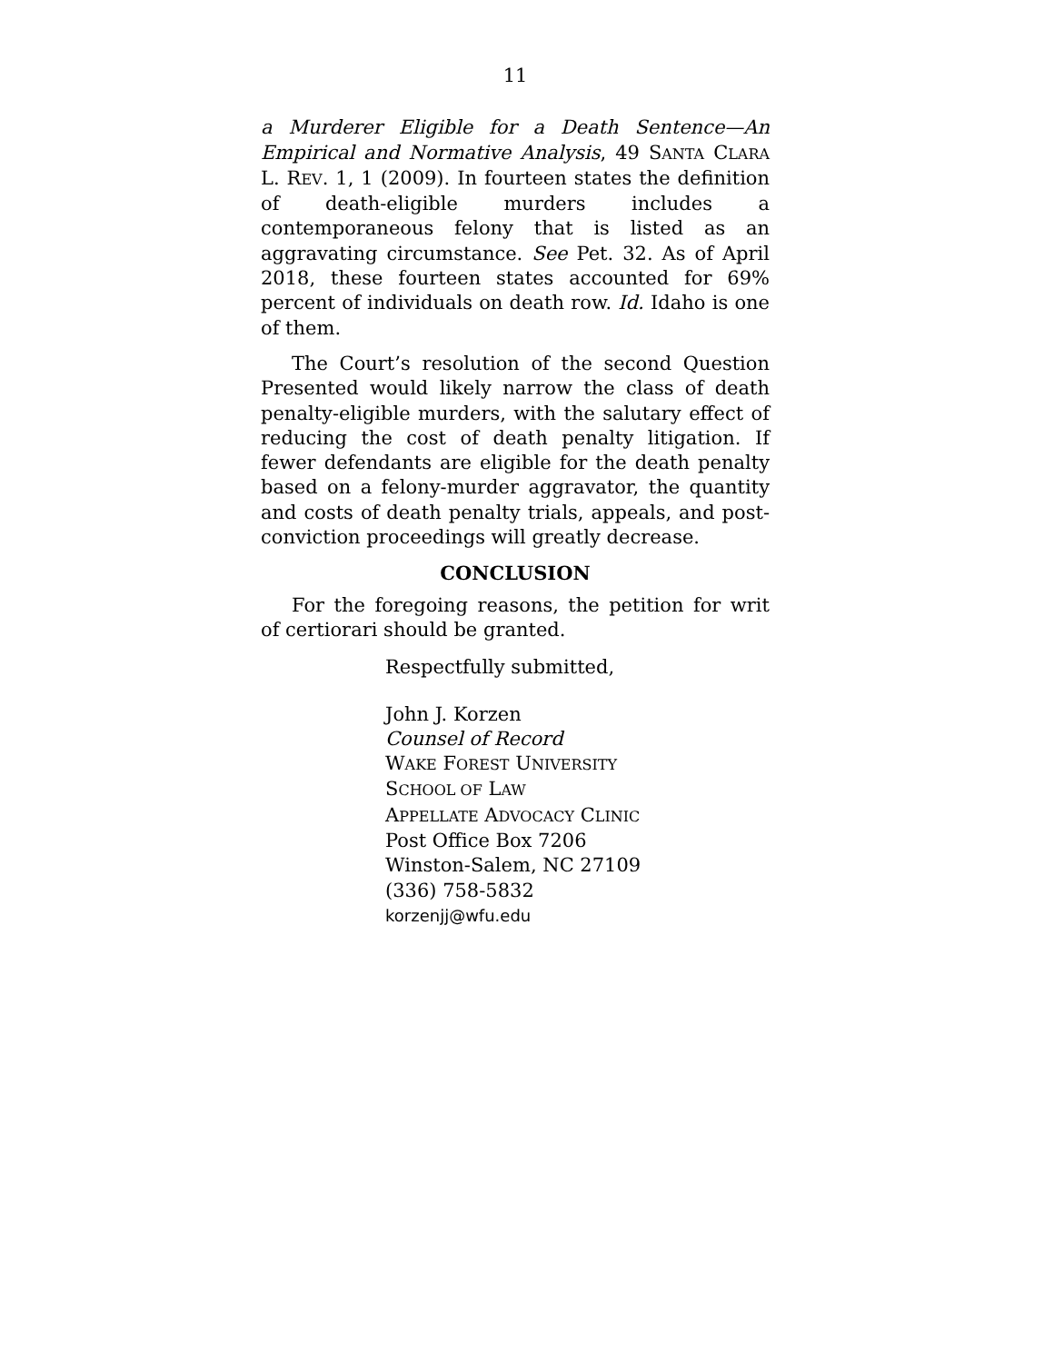11
a Murderer Eligible for a Death Sentence—An Empirical and Normative Analysis, 49 SANTA CLARA L. REV. 1, 1 (2009). In fourteen states the definition of death-eligible murders includes a contemporaneous felony that is listed as an aggravating circumstance. See Pet. 32. As of April 2018, these fourteen states accounted for 69% percent of individuals on death row. Id. Idaho is one of them.
The Court’s resolution of the second Question Presented would likely narrow the class of death penalty-eligible murders, with the salutary effect of reducing the cost of death penalty litigation. If fewer defendants are eligible for the death penalty based on a felony-murder aggravator, the quantity and costs of death penalty trials, appeals, and post-conviction proceedings will greatly decrease.
CONCLUSION
For the foregoing reasons, the petition for writ of certiorari should be granted.
Respectfully submitted,
John J. Korzen
Counsel of Record
WAKE FOREST UNIVERSITY
SCHOOL OF LAW
APPELLATE ADVOCACY CLINIC
Post Office Box 7206
Winston-Salem, NC 27109
(336) 758-5832
korzenjj@wfu.edu